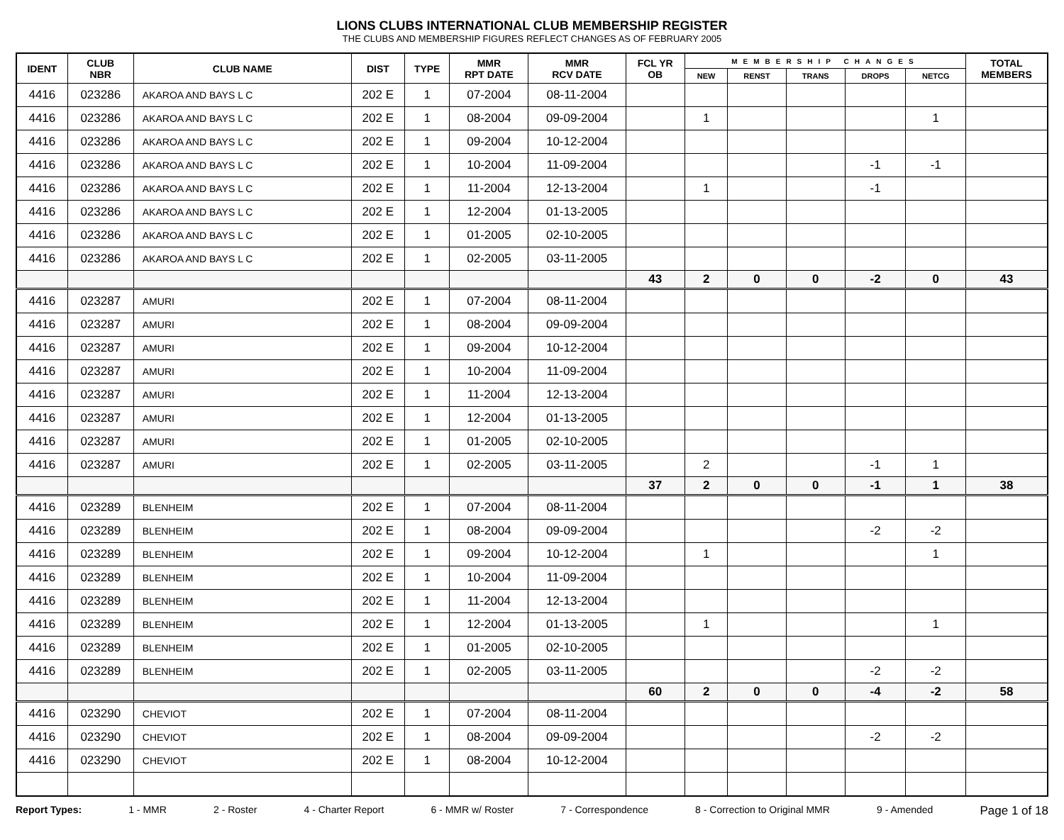LIONS CLUBS INTERNATIONAL CLUB MEMBERSHIP REGISTER
THE CLUBS AND MEMBERSHIP FIGURES REFLECT CHANGES AS OF FEBRUARY 2005
| IDENT | CLUB NBR | CLUB NAME | DIST | TYPE | MMR RPT DATE | MMR RCV DATE | FCL YR OB | MEMBERSHIP CHANGES | | | | | TOTAL MEMBERS |
| --- | --- | --- | --- | --- | --- | --- | --- | --- | --- | --- | --- | --- | --- |
| | | | | | | | | NEW | RENST | TRANS | DROPS | NETCG | |
| 4416 | 023286 | AKAROA AND BAYS L C | 202 E | 1 | 07-2004 | 08-11-2004 | | | | | | | |
| 4416 | 023286 | AKAROA AND BAYS L C | 202 E | 1 | 08-2004 | 09-09-2004 | | 1 | | | | 1 | |
| 4416 | 023286 | AKAROA AND BAYS L C | 202 E | 1 | 09-2004 | 10-12-2004 | | | | | | | |
| 4416 | 023286 | AKAROA AND BAYS L C | 202 E | 1 | 10-2004 | 11-09-2004 | | | | | -1 | -1 | |
| 4416 | 023286 | AKAROA AND BAYS L C | 202 E | 1 | 11-2004 | 12-13-2004 | | 1 | | | -1 | | |
| 4416 | 023286 | AKAROA AND BAYS L C | 202 E | 1 | 12-2004 | 01-13-2005 | | | | | | | |
| 4416 | 023286 | AKAROA AND BAYS L C | 202 E | 1 | 01-2005 | 02-10-2005 | | | | | | | |
| 4416 | 023286 | AKAROA AND BAYS L C | 202 E | 1 | 02-2005 | 03-11-2005 | | | | | | | |
| | | | | | | | 43 | 2 | 0 | 0 | -2 | 0 | 43 |
| 4416 | 023287 | AMURI | 202 E | 1 | 07-2004 | 08-11-2004 | | | | | | | |
| 4416 | 023287 | AMURI | 202 E | 1 | 08-2004 | 09-09-2004 | | | | | | | |
| 4416 | 023287 | AMURI | 202 E | 1 | 09-2004 | 10-12-2004 | | | | | | | |
| 4416 | 023287 | AMURI | 202 E | 1 | 10-2004 | 11-09-2004 | | | | | | | |
| 4416 | 023287 | AMURI | 202 E | 1 | 11-2004 | 12-13-2004 | | | | | | | |
| 4416 | 023287 | AMURI | 202 E | 1 | 12-2004 | 01-13-2005 | | | | | | | |
| 4416 | 023287 | AMURI | 202 E | 1 | 01-2005 | 02-10-2005 | | | | | | | |
| 4416 | 023287 | AMURI | 202 E | 1 | 02-2005 | 03-11-2005 | | 2 | | | -1 | 1 | |
| | | | | | | | 37 | 2 | 0 | 0 | -1 | 1 | 38 |
| 4416 | 023289 | BLENHEIM | 202 E | 1 | 07-2004 | 08-11-2004 | | | | | | | |
| 4416 | 023289 | BLENHEIM | 202 E | 1 | 08-2004 | 09-09-2004 | | | | | -2 | -2 | |
| 4416 | 023289 | BLENHEIM | 202 E | 1 | 09-2004 | 10-12-2004 | | 1 | | | | 1 | |
| 4416 | 023289 | BLENHEIM | 202 E | 1 | 10-2004 | 11-09-2004 | | | | | | | |
| 4416 | 023289 | BLENHEIM | 202 E | 1 | 11-2004 | 12-13-2004 | | | | | | | |
| 4416 | 023289 | BLENHEIM | 202 E | 1 | 12-2004 | 01-13-2005 | | 1 | | | | 1 | |
| 4416 | 023289 | BLENHEIM | 202 E | 1 | 01-2005 | 02-10-2005 | | | | | | | |
| 4416 | 023289 | BLENHEIM | 202 E | 1 | 02-2005 | 03-11-2005 | | | | | -2 | -2 | |
| | | | | | | | 60 | 2 | 0 | 0 | -4 | -2 | 58 |
| 4416 | 023290 | CHEVIOT | 202 E | 1 | 07-2004 | 08-11-2004 | | | | | | | |
| 4416 | 023290 | CHEVIOT | 202 E | 1 | 08-2004 | 09-09-2004 | | | | | -2 | -2 | |
| 4416 | 023290 | CHEVIOT | 202 E | 1 | 08-2004 | 10-12-2004 | | | | | | | |
Report Types: 1 - MMR 2 - Roster 4 - Charter Report 6 - MMR w/ Roster 7 - Correspondence 8 - Correction to Original MMR 9 - Amended Page 1 of 18